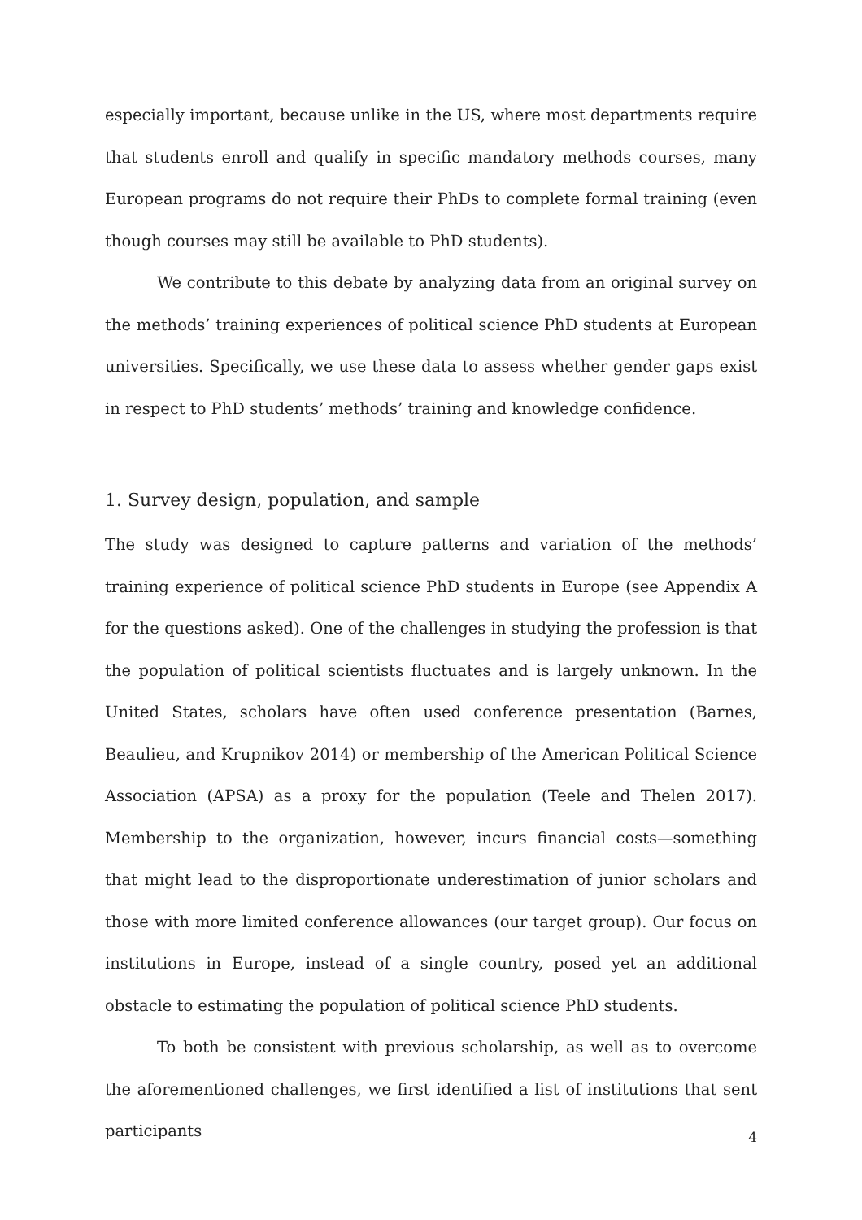especially important, because unlike in the US, where most departments require that students enroll and qualify in specific mandatory methods courses, many European programs do not require their PhDs to complete formal training (even though courses may still be available to PhD students).
We contribute to this debate by analyzing data from an original survey on the methods’ training experiences of political science PhD students at European universities. Specifically, we use these data to assess whether gender gaps exist in respect to PhD students’ methods’ training and knowledge confidence.
1. Survey design, population, and sample
The study was designed to capture patterns and variation of the methods’ training experience of political science PhD students in Europe (see Appendix A for the questions asked). One of the challenges in studying the profession is that the population of political scientists fluctuates and is largely unknown. In the United States, scholars have often used conference presentation (Barnes, Beaulieu, and Krupnikov 2014) or membership of the American Political Science Association (APSA) as a proxy for the population (Teele and Thelen 2017). Membership to the organization, however, incurs financial costs—something that might lead to the disproportionate underestimation of junior scholars and those with more limited conference allowances (our target group). Our focus on institutions in Europe, instead of a single country, posed yet an additional obstacle to estimating the population of political science PhD students.
To both be consistent with previous scholarship, as well as to overcome the aforementioned challenges, we first identified a list of institutions that sent participants
4